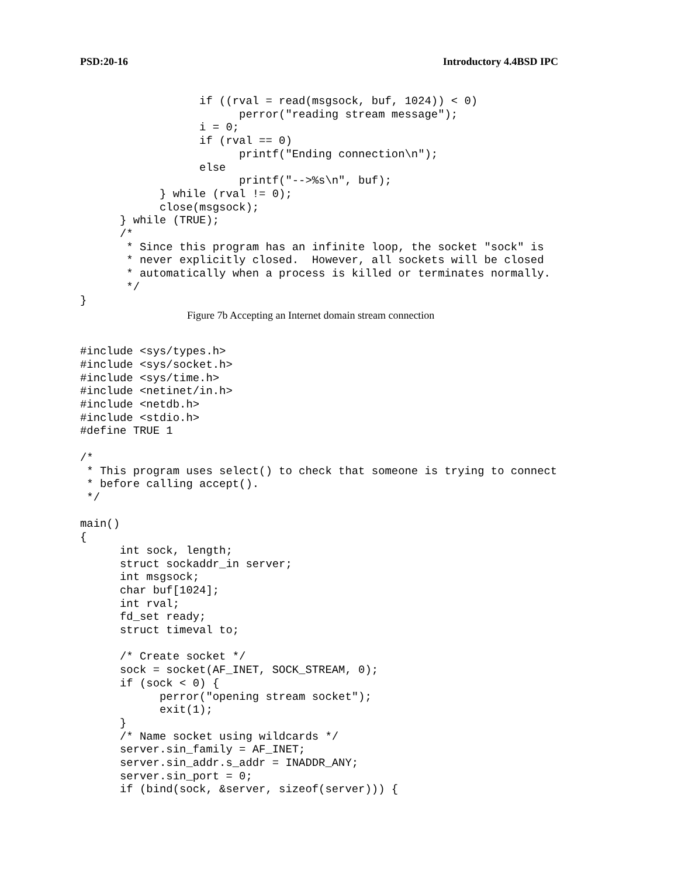PSD:20-16 Introductory 4.4BSD IPC
                  if ((rval = read(msgsock, buf, 1024)) < 0)
                        perror("reading stream message");
                  i = 0;
                  if (rval == 0)
                        printf("Ending connection\n");
                  else
                        printf("-->%s\n", buf);
            } while (rval != 0);
            close(msgsock);
      } while (TRUE);
      /*
       * Since this program has an infinite loop, the socket "sock" is
       * never explicitly closed.  However, all sockets will be closed
       * automatically when a process is killed or terminates normally.
       */
}
Figure 7b Accepting an Internet domain stream connection
#include <sys/types.h>
#include <sys/socket.h>
#include <sys/time.h>
#include <netinet/in.h>
#include <netdb.h>
#include <stdio.h>
#define TRUE 1

/*
 * This program uses select() to check that someone is trying to connect
 * before calling accept().
 */

main()
{
      int sock, length;
      struct sockaddr_in server;
      int msgsock;
      char buf[1024];
      int rval;
      fd_set ready;
      struct timeval to;

      /* Create socket */
      sock = socket(AF_INET, SOCK_STREAM, 0);
      if (sock < 0) {
            perror("opening stream socket");
            exit(1);
      }
      /* Name socket using wildcards */
      server.sin_family = AF_INET;
      server.sin_addr.s_addr = INADDR_ANY;
      server.sin_port = 0;
      if (bind(sock, &server, sizeof(server))) {